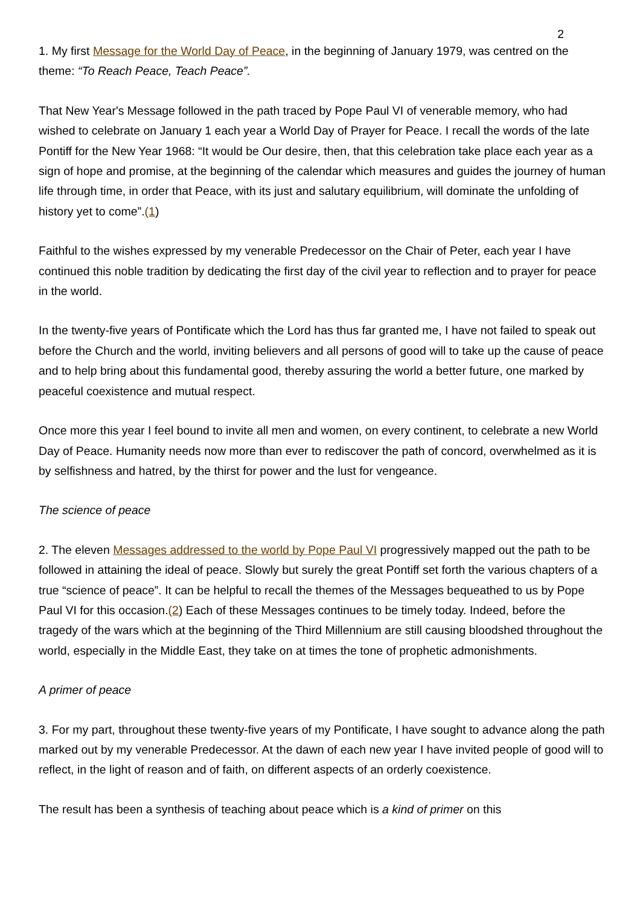2
1. My first Message for the World Day of Peace, in the beginning of January 1979, was centred on the theme: “To Reach Peace, Teach Peace”.
That New Year's Message followed in the path traced by Pope Paul VI of venerable memory, who had wished to celebrate on January 1 each year a World Day of Prayer for Peace. I recall the words of the late Pontiff for the New Year 1968: “It would be Our desire, then, that this celebration take place each year as a sign of hope and promise, at the beginning of the calendar which measures and guides the journey of human life through time, in order that Peace, with its just and salutary equilibrium, will dominate the unfolding of history yet to come”.(1)
Faithful to the wishes expressed by my venerable Predecessor on the Chair of Peter, each year I have continued this noble tradition by dedicating the first day of the civil year to reflection and to prayer for peace in the world.
In the twenty-five years of Pontificate which the Lord has thus far granted me, I have not failed to speak out before the Church and the world, inviting believers and all persons of good will to take up the cause of peace and to help bring about this fundamental good, thereby assuring the world a better future, one marked by peaceful coexistence and mutual respect.
Once more this year I feel bound to invite all men and women, on every continent, to celebrate a new World Day of Peace. Humanity needs now more than ever to rediscover the path of concord, overwhelmed as it is by selfishness and hatred, by the thirst for power and the lust for vengeance.
The science of peace
2. The eleven Messages addressed to the world by Pope Paul VI progressively mapped out the path to be followed in attaining the ideal of peace. Slowly but surely the great Pontiff set forth the various chapters of a true “science of peace”. It can be helpful to recall the themes of the Messages bequeathed to us by Pope Paul VI for this occasion.(2) Each of these Messages continues to be timely today. Indeed, before the tragedy of the wars which at the beginning of the Third Millennium are still causing bloodshed throughout the world, especially in the Middle East, they take on at times the tone of prophetic admonishments.
A primer of peace
3. For my part, throughout these twenty-five years of my Pontificate, I have sought to advance along the path marked out by my venerable Predecessor. At the dawn of each new year I have invited people of good will to reflect, in the light of reason and of faith, on different aspects of an orderly coexistence.
The result has been a synthesis of teaching about peace which is a kind of primer on this